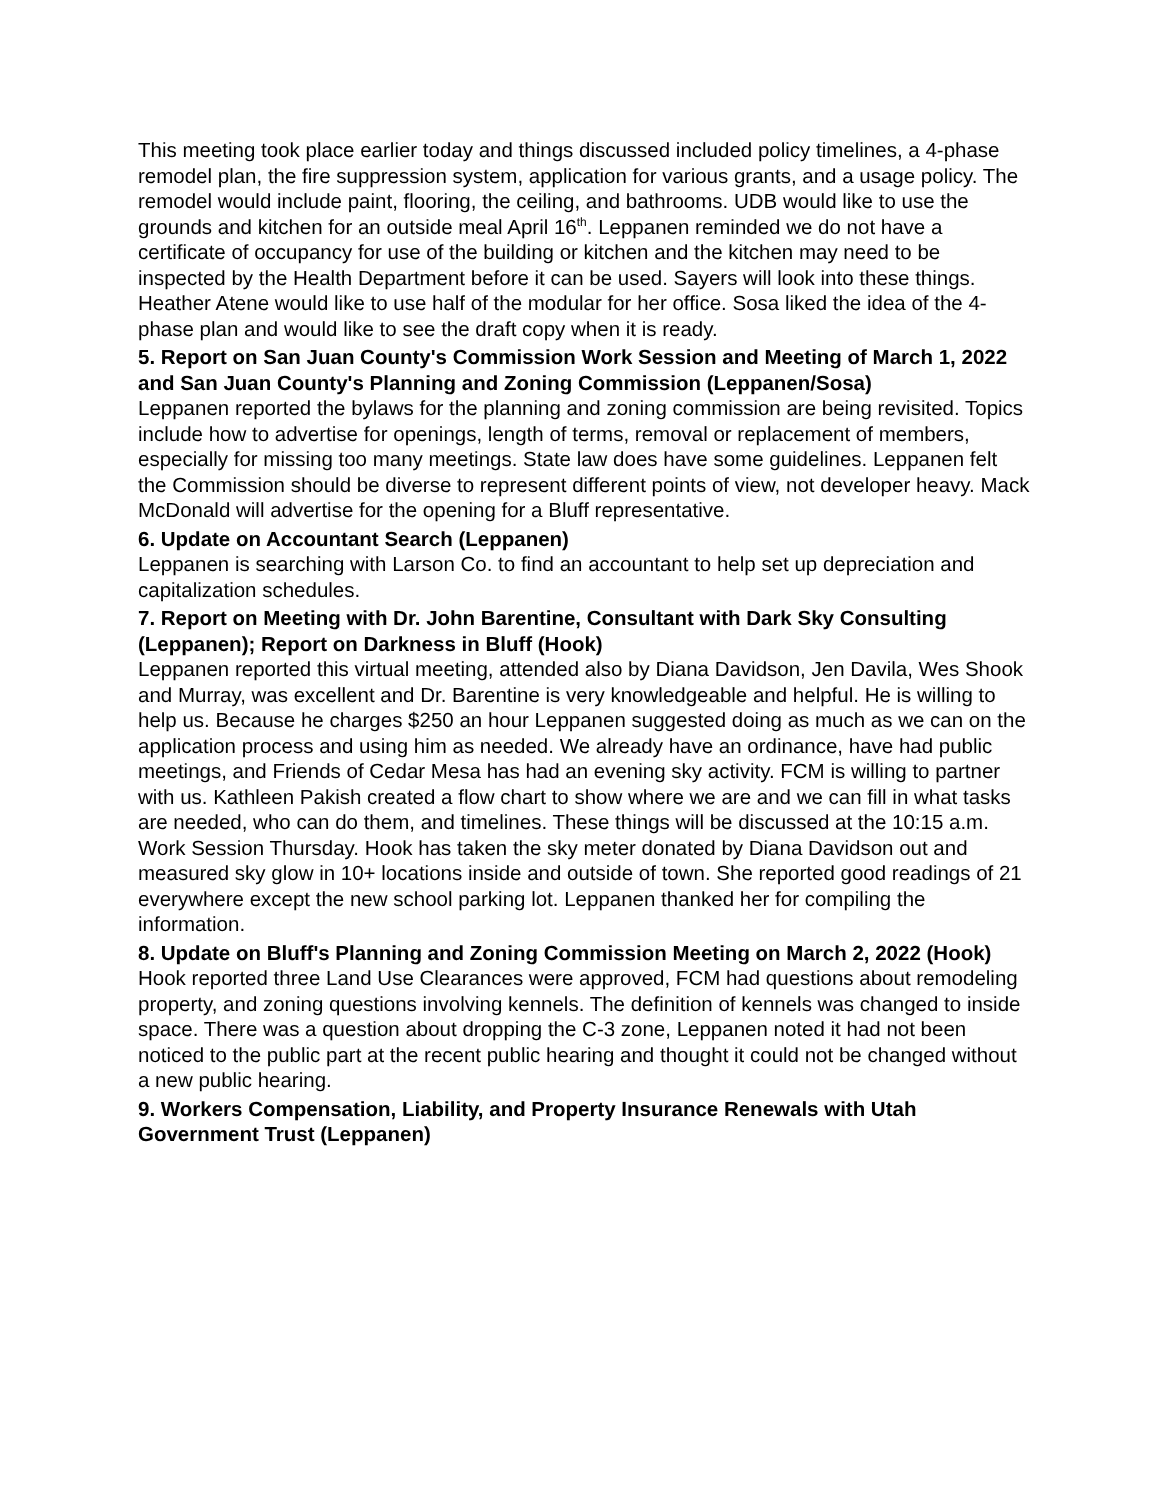This meeting took place earlier today and things discussed included policy timelines, a 4-phase remodel plan, the fire suppression system, application for various grants, and a usage policy. The remodel would include paint, flooring, the ceiling, and bathrooms. UDB would like to use the grounds and kitchen for an outside meal April 16<sup>th</sup>. Leppanen reminded we do not have a certificate of occupancy for use of the building or kitchen and the kitchen may need to be inspected by the Health Department before it can be used. Sayers will look into these things. Heather Atene would like to use half of the modular for her office. Sosa liked the idea of the 4-phase plan and would like to see the draft copy when it is ready.
5. Report on San Juan County's Commission Work Session and Meeting of March 1, 2022 and San Juan County's Planning and Zoning Commission (Leppanen/Sosa)
Leppanen reported the bylaws for the planning and zoning commission are being revisited. Topics include how to advertise for openings, length of terms, removal or replacement of members, especially for missing too many meetings. State law does have some guidelines. Leppanen felt the Commission should be diverse to represent different points of view, not developer heavy. Mack McDonald will advertise for the opening for a Bluff representative.
6. Update on Accountant Search (Leppanen)
Leppanen is searching with Larson Co. to find an accountant to help set up depreciation and capitalization schedules.
7. Report on Meeting with Dr. John Barentine, Consultant with Dark Sky Consulting (Leppanen); Report on Darkness in Bluff (Hook)
Leppanen reported this virtual meeting, attended also by Diana Davidson, Jen Davila, Wes Shook and Murray, was excellent and Dr. Barentine is very knowledgeable and helpful. He is willing to help us. Because he charges $250 an hour Leppanen suggested doing as much as we can on the application process and using him as needed. We already have an ordinance, have had public meetings, and Friends of Cedar Mesa has had an evening sky activity. FCM is willing to partner with us. Kathleen Pakish created a flow chart to show where we are and we can fill in what tasks are needed, who can do them, and timelines. These things will be discussed at the 10:15 a.m. Work Session Thursday. Hook has taken the sky meter donated by Diana Davidson out and measured sky glow in 10+ locations inside and outside of town. She reported good readings of 21 everywhere except the new school parking lot. Leppanen thanked her for compiling the information.
8. Update on Bluff's Planning and Zoning Commission Meeting on March 2, 2022 (Hook)
Hook reported three Land Use Clearances were approved, FCM had questions about remodeling property, and zoning questions involving kennels. The definition of kennels was changed to inside space. There was a question about dropping the C-3 zone, Leppanen noted it had not been noticed to the public part at the recent public hearing and thought it could not be changed without a new public hearing.
9. Workers Compensation, Liability, and Property Insurance Renewals with Utah Government Trust (Leppanen)